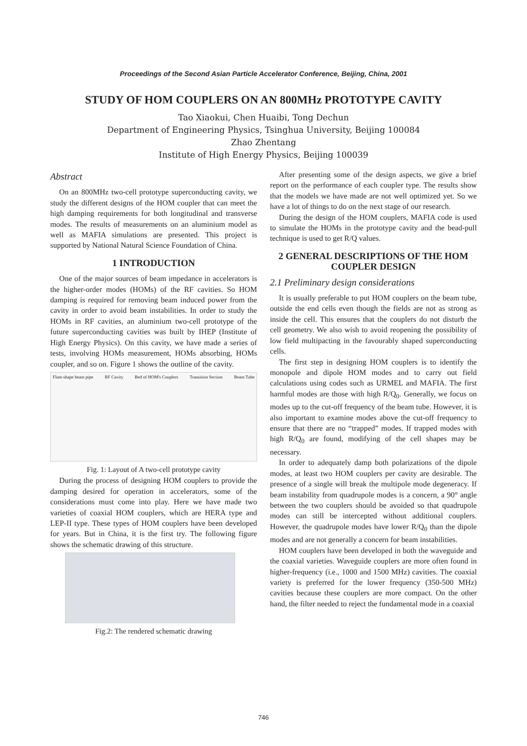Proceedings of the Second Asian Particle Accelerator Conference, Beijing, China, 2001
STUDY OF HOM COUPLERS ON AN 800MHz PROTOTYPE CAVITY
Tao Xiaokui, Chen Huaibi, Tong Dechun
Department of Engineering Physics, Tsinghua University, Beijing 100084
Zhao Zhentang
Institute of High Energy Physics, Beijing 100039
Abstract
On an 800MHz two-cell prototype superconducting cavity, we study the different designs of the HOM coupler that can meet the high damping requirements for both longitudinal and transverse modes. The results of measurements on an aluminium model as well as MAFIA simulations are presented. This project is supported by National Natural Science Foundation of China.
1 INTRODUCTION
One of the major sources of beam impedance in accelerators is the higher-order modes (HOMs) of the RF cavities. So HOM damping is required for removing beam induced power from the cavity in order to avoid beam instabilities. In order to study the HOMs in RF cavities, an aluminium two-cell prototype of the future superconducting cavities was built by IHEP (Institute of High Energy Physics). On this cavity, we have made a series of tests, involving HOMs measurement, HOMs absorbing, HOMs coupler, and so on. Figure 1 shows the outline of the cavity.
Flute-shape beam pipe RF Cavity Bed of HOM's Couplers Transition Section Beam Tube
Fig. 1: Layout of A two-cell prototype cavity
During the process of designing HOM couplers to provide the damping desired for operation in accelerators, some of the considerations must come into play. Here we have made two varieties of coaxial HOM couplers, which are HERA type and LEP-II type. These types of HOM couplers have been developed for years. But in China, it is the first try. The following figure shows the schematic drawing of this structure.
Fig.2: The rendered schematic drawing
After presenting some of the design aspects, we give a brief report on the performance of each coupler type. The results show that the models we have made are not well optimized yet. So we have a lot of things to do on the next stage of our research.
During the design of the HOM couplers, MAFIA code is used to simulate the HOMs in the prototype cavity and the bead-pull technique is used to get R/Q values.
2 GENERAL DESCRIPTIONS OF THE HOM COUPLER DESIGN
2.1 Preliminary design considerations
It is usually preferable to put HOM couplers on the beam tube, outside the end cells even though the fields are not as strong as inside the cell. This ensures that the couplers do not disturb the cell geometry. We also wish to avoid reopening the possibility of low field multipacting in the favourably shaped superconducting cells.
The first step in designing HOM couplers is to identify the monopole and dipole HOM modes and to carry out field calculations using codes such as URMEL and MAFIA. The first harmful modes are those with high R/Q<sub>0</sub>. Generally, we focus on modes up to the cut-off frequency of the beam tube. However, it is also important to examine modes above the cut-off frequency to ensure that there are no “trapped” modes. If trapped modes with high R/Q<sub>0</sub> are found, modifying of the cell shapes may be necessary.
In order to adequately damp both polarizations of the dipole modes, at least two HOM couplers per cavity are desirable. The presence of a single will break the multipole mode degeneracy. If beam instability from quadrupole modes is a concern, a 90° angle between the two couplers should be avoided so that quadrupole modes can still be intercepted without additional couplers. However, the quadrupole modes have lower R/Q<sub>0</sub> than the dipole modes and are not generally a concern for beam instabilities.
HOM couplers have been developed in both the waveguide and the coaxial varieties. Waveguide couplers are more often found in higher-frequency (i.e., 1000 and 1500 MHz) cavities. The coaxial variety is preferred for the lower frequency (350-500 MHz) cavities because these couplers are more compact. On the other hand, the filter needed to reject the fundamental mode in a coaxial
746